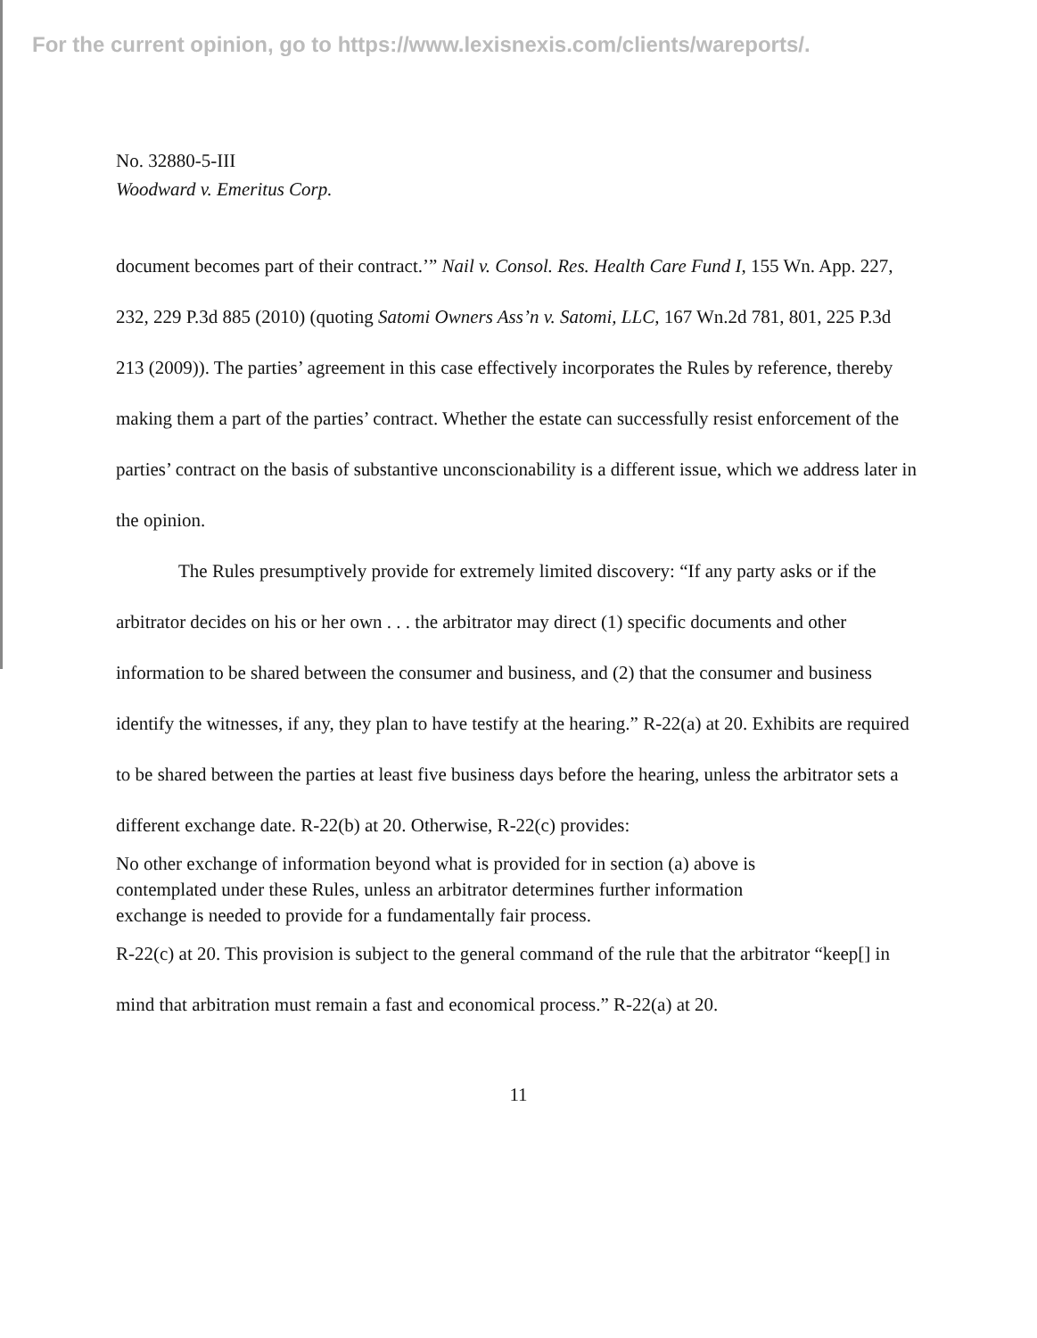For the current opinion, go to https://www.lexisnexis.com/clients/wareports/.
No. 32880-5-III
Woodward v. Emeritus Corp.
document becomes part of their contract.’” Nail v. Consol. Res. Health Care Fund I, 155 Wn. App. 227, 232, 229 P.3d 885 (2010) (quoting Satomi Owners Ass’n v. Satomi, LLC, 167 Wn.2d 781, 801, 225 P.3d 213 (2009)). The parties’ agreement in this case effectively incorporates the Rules by reference, thereby making them a part of the parties’ contract. Whether the estate can successfully resist enforcement of the parties’ contract on the basis of substantive unconscionability is a different issue, which we address later in the opinion.
The Rules presumptively provide for extremely limited discovery: “If any party asks or if the arbitrator decides on his or her own . . . the arbitrator may direct (1) specific documents and other information to be shared between the consumer and business, and (2) that the consumer and business identify the witnesses, if any, they plan to have testify at the hearing.” R-22(a) at 20. Exhibits are required to be shared between the parties at least five business days before the hearing, unless the arbitrator sets a different exchange date. R-22(b) at 20. Otherwise, R-22(c) provides:
No other exchange of information beyond what is provided for in section (a) above is contemplated under these Rules, unless an arbitrator determines further information exchange is needed to provide for a fundamentally fair process.
R-22(c) at 20. This provision is subject to the general command of the rule that the arbitrator “keep[] in mind that arbitration must remain a fast and economical process.” R-22(a) at 20.
11